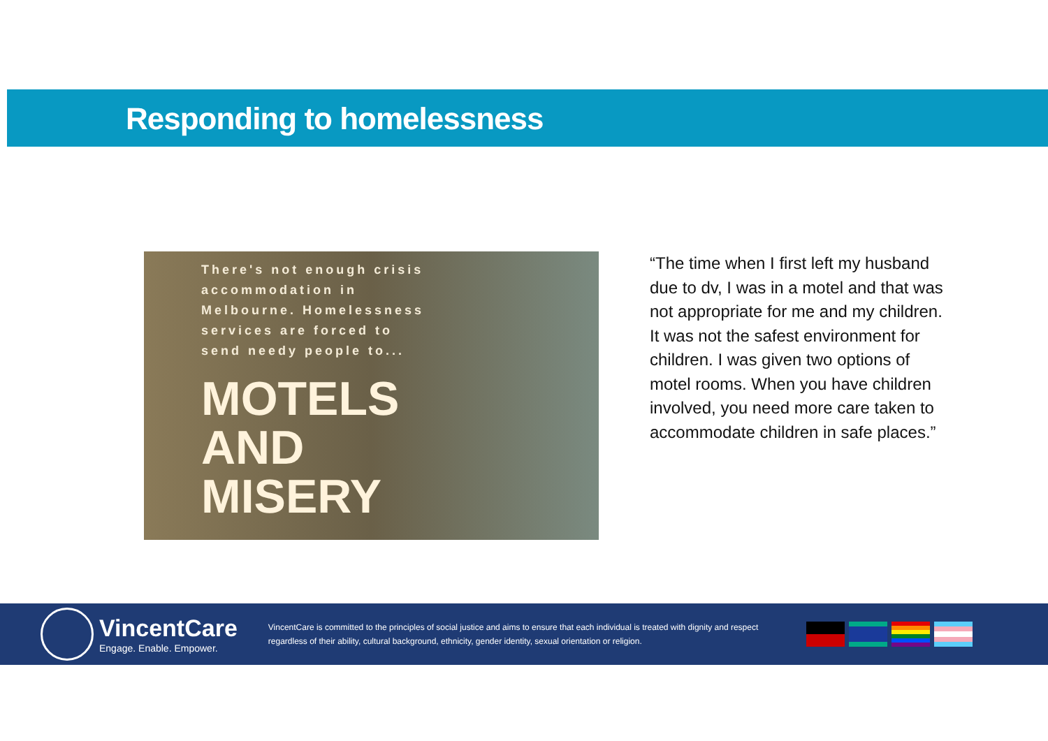Responding to homelessness
There's not enough crisis
accommodation in
Melbourne. Homelessness
services are forced to
send needy people to...
MOTELS
AND
MISERY
“The time when I first left my husband due to dv, I was in a motel and that was not appropriate for me and my children. It was not the safest environment for children. I was given two options of motel rooms. When you have children involved, you need more care taken to accommodate children in safe places.”
VincentCare
Engage. Enable. Empower.
VincentCare is committed to the principles of social justice and aims to ensure that each individual is treated with dignity and respect regardless of their ability, cultural background, ethnicity, gender identity, sexual orientation or religion.